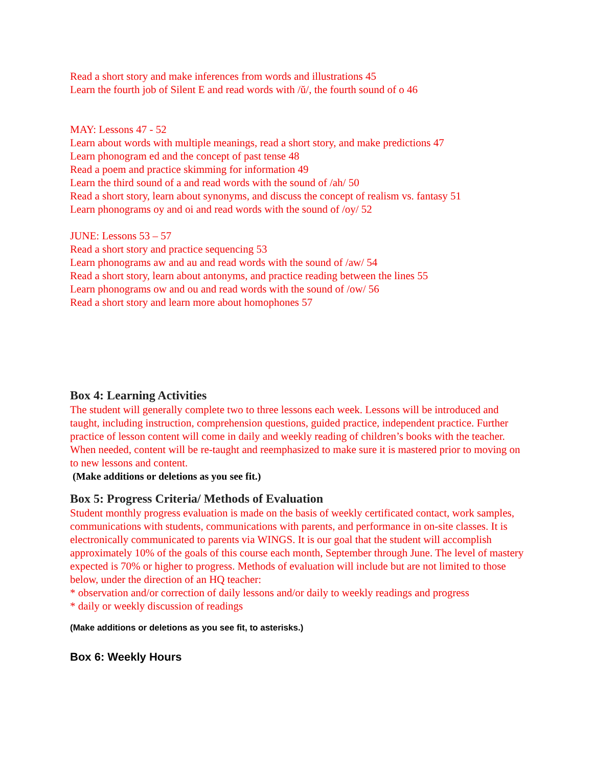Read a short story and make inferences from words and illustrations 45
Learn the fourth job of Silent E and read words with /ŭ/, the fourth sound of o 46
MAY: Lessons 47 - 52
Learn about words with multiple meanings, read a short story, and make predictions 47
Learn phonogram ed and the concept of past tense 48
Read a poem and practice skimming for information 49
Learn the third sound of a and read words with the sound of /ah/ 50
Read a short story, learn about synonyms, and discuss the concept of realism vs. fantasy 51
Learn phonograms oy and oi and read words with the sound of /oy/ 52
JUNE: Lessons 53 – 57
Read a short story and practice sequencing 53
Learn phonograms aw and au and read words with the sound of /aw/ 54
Read a short story, learn about antonyms, and practice reading between the lines 55
Learn phonograms ow and ou and read words with the sound of /ow/ 56
Read a short story and learn more about homophones 57
Box 4: Learning Activities
The student will generally complete two to three lessons each week. Lessons will be introduced and taught, including instruction, comprehension questions, guided practice, independent practice. Further practice of lesson content will come in daily and weekly reading of children’s books with the teacher. When needed, content will be re-taught and reemphasized to make sure it is mastered prior to moving on to new lessons and content.
(Make additions or deletions as you see fit.)
Box 5: Progress Criteria/ Methods of Evaluation
Student monthly progress evaluation is made on the basis of weekly certificated contact, work samples, communications with students, communications with parents, and performance in on-site classes. It is electronically communicated to parents via WINGS. It is our goal that the student will accomplish approximately 10% of the goals of this course each month, September through June. The level of mastery expected is 70% or higher to progress. Methods of evaluation will include but are not limited to those below, under the direction of an HQ teacher:
* observation and/or correction of daily lessons and/or daily to weekly readings and progress
* daily or weekly discussion of readings
(Make additions or deletions as you see fit, to asterisks.)
Box 6: Weekly Hours